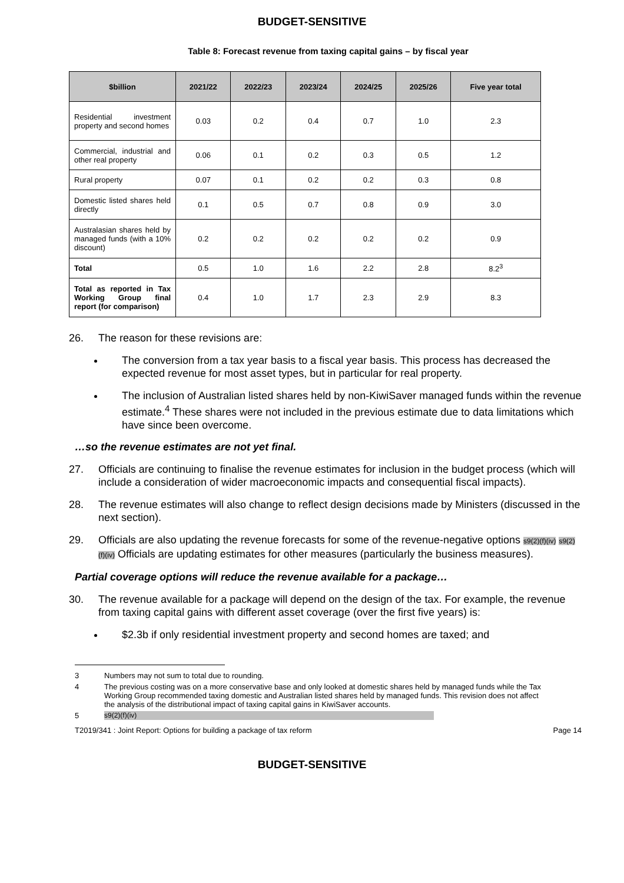BUDGET-SENSITIVE
Table 8: Forecast revenue from taxing capital gains – by fiscal year
| $billion | 2021/22 | 2022/23 | 2023/24 | 2024/25 | 2025/26 | Five year total |
| --- | --- | --- | --- | --- | --- | --- |
| Residential investment property and second homes | 0.03 | 0.2 | 0.4 | 0.7 | 1.0 | 2.3 |
| Commercial, industrial and other real property | 0.06 | 0.1 | 0.2 | 0.3 | 0.5 | 1.2 |
| Rural property | 0.07 | 0.1 | 0.2 | 0.2 | 0.3 | 0.8 |
| Domestic listed shares held directly | 0.1 | 0.5 | 0.7 | 0.8 | 0.9 | 3.0 |
| Australasian shares held by managed funds (with a 10% discount) | 0.2 | 0.2 | 0.2 | 0.2 | 0.2 | 0.9 |
| Total | 0.5 | 1.0 | 1.6 | 2.2 | 2.8 | 8.2<sup>3</sup> |
| Total as reported in Tax Working Group final report (for comparison) | 0.4 | 1.0 | 1.7 | 2.3 | 2.9 | 8.3 |
26. The reason for these revisions are:
The conversion from a tax year basis to a fiscal year basis. This process has decreased the expected revenue for most asset types, but in particular for real property.
The inclusion of Australian listed shares held by non-KiwiSaver managed funds within the revenue estimate.<sup>4</sup> These shares were not included in the previous estimate due to data limitations which have since been overcome.
…so the revenue estimates are not yet final.
27. Officials are continuing to finalise the revenue estimates for inclusion in the budget process (which will include a consideration of wider macroeconomic impacts and consequential fiscal impacts).
28. The revenue estimates will also change to reflect design decisions made by Ministers (discussed in the next section).
29. Officials are also updating the revenue forecasts for some of the revenue-negative options s9(2)(f)(iv) s9(2)(f)(iv) Officials are updating estimates for other measures (particularly the business measures).
Partial coverage options will reduce the revenue available for a package…
30. The revenue available for a package will depend on the design of the tax. For example, the revenue from taxing capital gains with different asset coverage (over the first five years) is:
$2.3b if only residential investment property and second homes are taxed; and
3 Numbers may not sum to total due to rounding.
4 The previous costing was on a more conservative base and only looked at domestic shares held by managed funds while the Tax Working Group recommended taxing domestic and Australian listed shares held by managed funds. This revision does not affect the analysis of the distributional impact of taxing capital gains in KiwiSaver accounts.
5 s9(2)(f)(iv)
T2019/341 : Joint Report: Options for building a package of tax reform Page 14
BUDGET-SENSITIVE